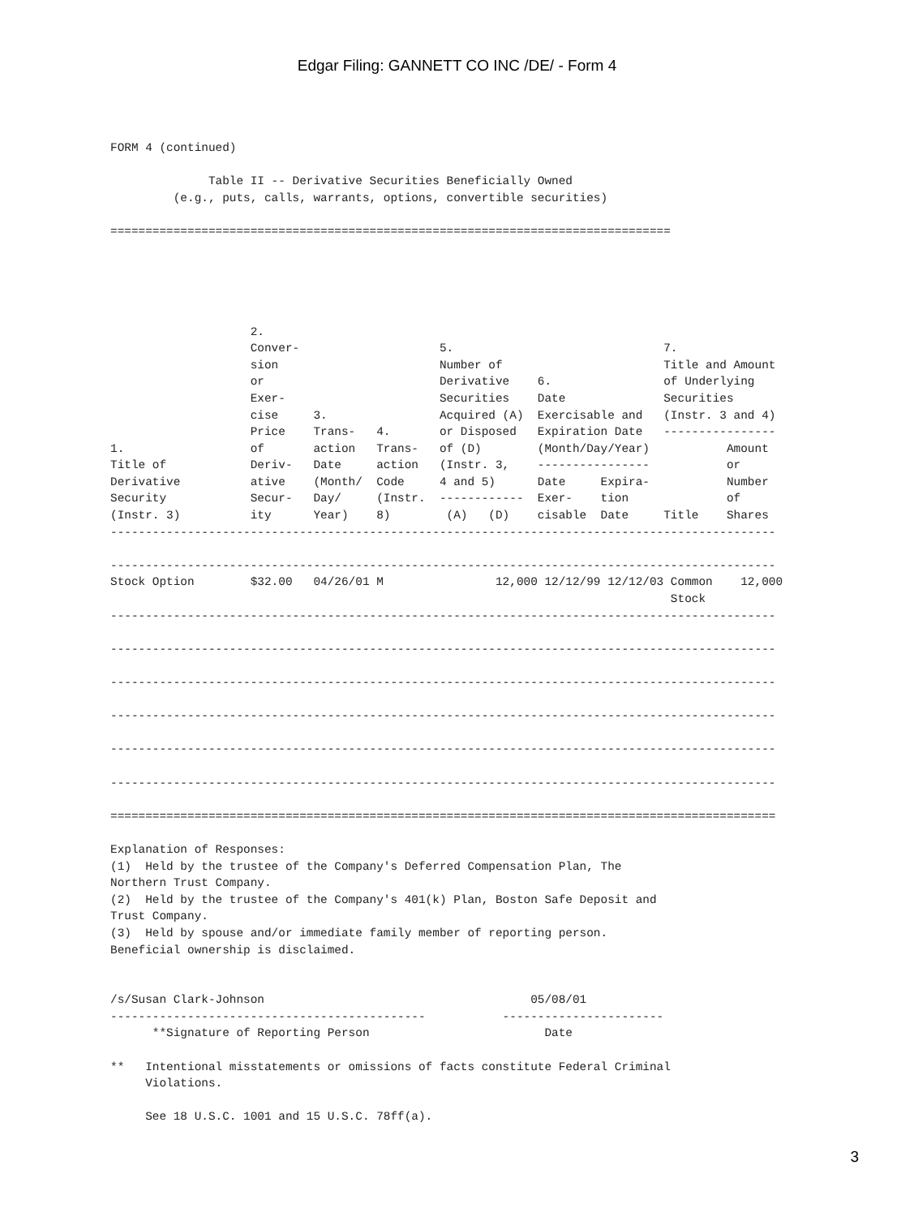Edgar Filing: GANNETT CO INC /DE/ - Form 4
FORM 4 (continued)

              Table II -- Derivative Securities Beneficially Owned
         (e.g., puts, calls, warrants, options, convertible securities)

================================================================================





                    2.
                    Conver-                    5.                              7.
                    sion                       Number of                       Title and Amount
                    or                         Derivative    6.                of Underlying
                    Exer-                      Securities    Date              Securities
                    cise     3.                Acquired (A)  Exercisable and   (Instr. 3 and 4)
                    Price    Trans-   4.       or Disposed   Expiration Date   ----------------
1.                  of       action   Trans-   of (D)        (Month/Day/Year)           Amount
Title of            Deriv-   Date     action   (Instr. 3,    ----------------           or
Derivative          ative    (Month/  Code     4 and 5)      Date     Expira-           Number
Security            Secur-   Day/     (Instr.  ------------  Exer-    tion              of
(Instr. 3)          ity      Year)    8)        (A)   (D)    cisable  Date     Title    Shares
-----------------------------------------------------------------------------------------------

-----------------------------------------------------------------------------------------------
Stock Option        $32.00   04/26/01 M                12,000 12/12/99 12/12/03 Common    12,000
                                                                                Stock
-----------------------------------------------------------------------------------------------

-----------------------------------------------------------------------------------------------

-----------------------------------------------------------------------------------------------

-----------------------------------------------------------------------------------------------

-----------------------------------------------------------------------------------------------

-----------------------------------------------------------------------------------------------

===============================================================================================

Explanation of Responses:
(1)  Held by the trustee of the Company's Deferred Compensation Plan, The
Northern Trust Company.
(2)  Held by the trustee of the Company's 401(k) Plan, Boston Safe Deposit and
Trust Company.
(3)  Held by spouse and/or immediate family member of reporting person.
Beneficial ownership is disclaimed.


/s/Susan Clark-Johnson                                      05/08/01
---------------------------------------------           -----------------------
      **Signature of Reporting Person                         Date

**   Intentional misstatements or omissions of facts constitute Federal Criminal
     Violations.

     See 18 U.S.C. 1001 and 15 U.S.C. 78ff(a).
3